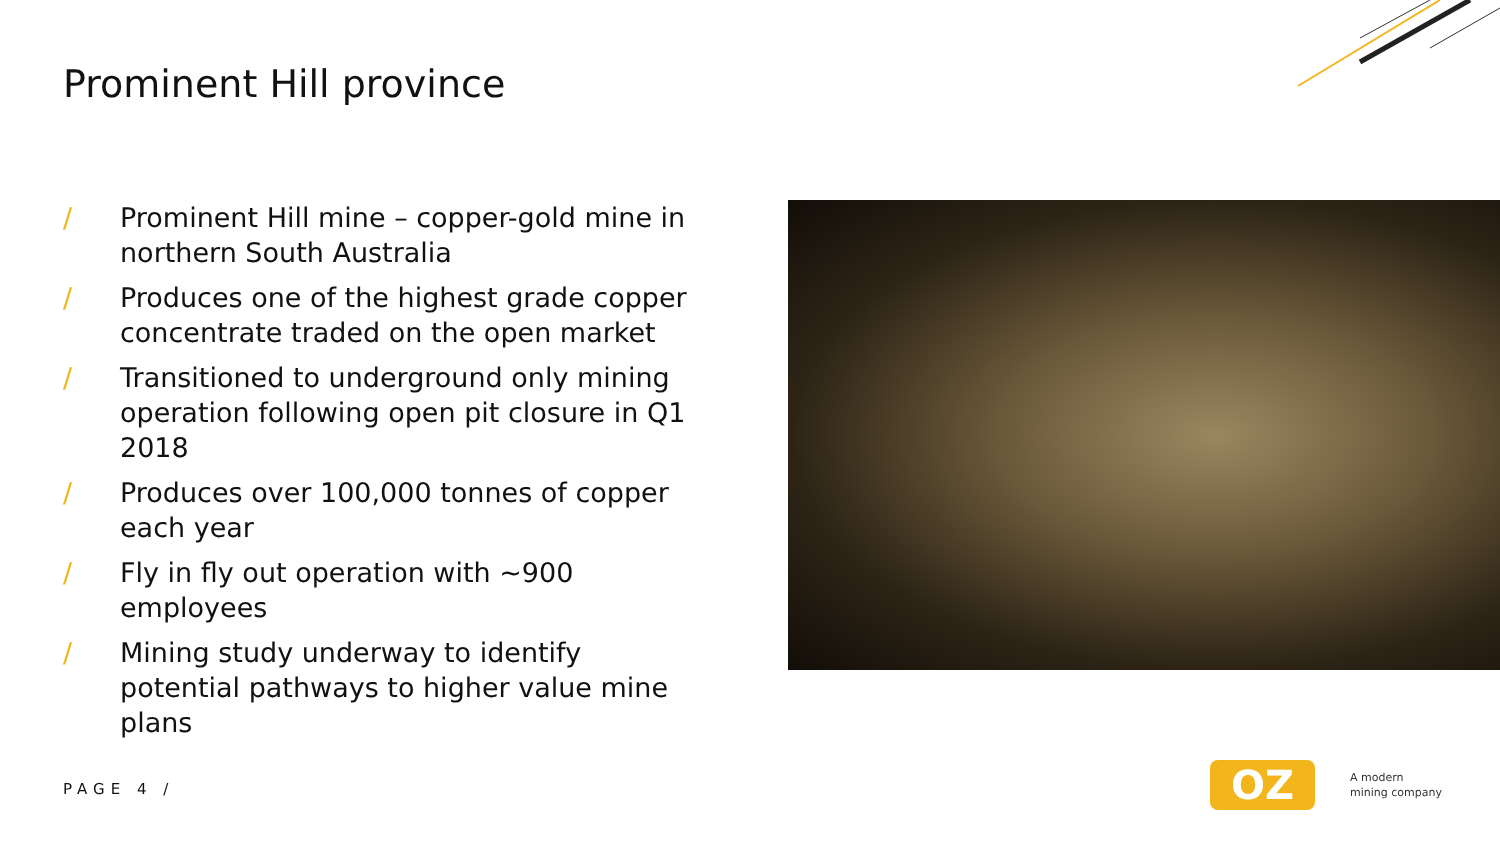Prominent Hill province
/ Prominent Hill mine – copper-gold mine in northern South Australia
/ Produces one of the highest grade copper concentrate traded on the open market
/ Transitioned to underground only mining operation following open pit closure in Q1 2018
/ Produces over 100,000 tonnes of copper each year
/ Fly in fly out operation with ~900 employees
/ Mining study underway to identify potential pathways to higher value mine plans
PAGE 4 /
OZ
A modern
mining company